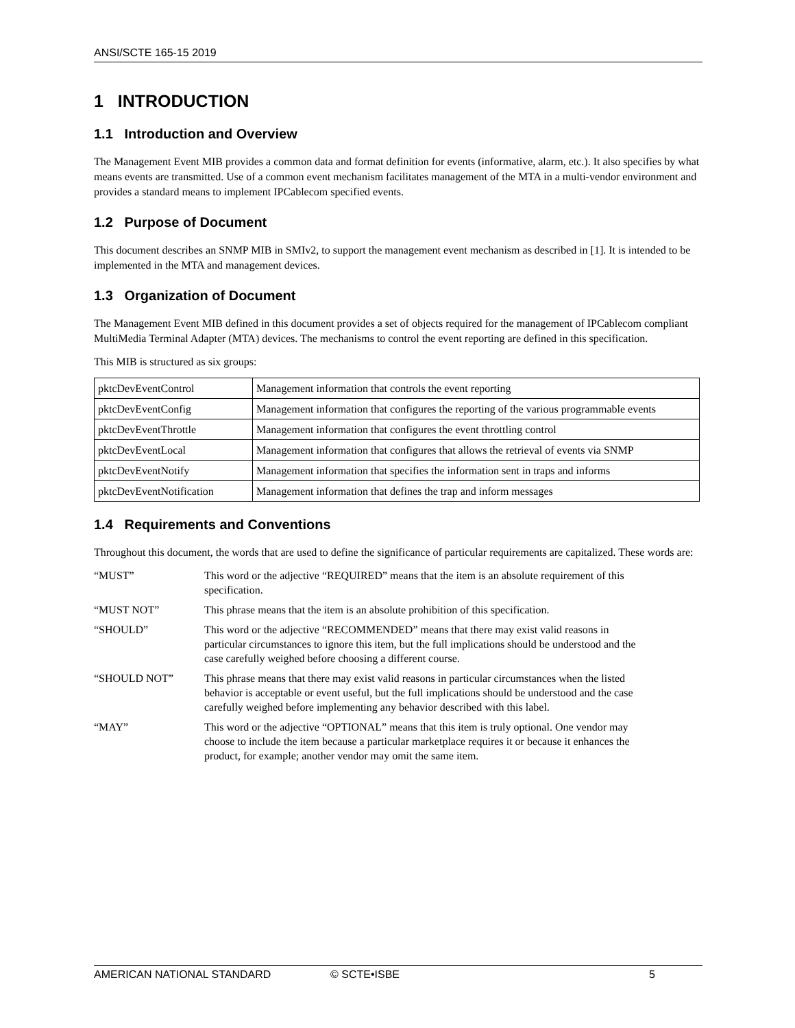ANSI/SCTE 165-15 2019
1 INTRODUCTION
1.1 Introduction and Overview
The Management Event MIB provides a common data and format definition for events (informative, alarm, etc.). It also specifies by what means events are transmitted. Use of a common event mechanism facilitates management of the MTA in a multi-vendor environment and provides a standard means to implement IPCablecom specified events.
1.2 Purpose of Document
This document describes an SNMP MIB in SMIv2, to support the management event mechanism as described in [1]. It is intended to be implemented in the MTA and management devices.
1.3 Organization of Document
The Management Event MIB defined in this document provides a set of objects required for the management of IPCablecom compliant MultiMedia Terminal Adapter (MTA) devices. The mechanisms to control the event reporting are defined in this specification.
This MIB is structured as six groups:
| pktcDevEventControl | Management information that controls the event reporting |
| pktcDevEventConfig | Management information that configures the reporting of the various programmable events |
| pktcDevEventThrottle | Management information that configures the event throttling control |
| pktcDevEventLocal | Management information that configures that allows the retrieval of events via SNMP |
| pktcDevEventNotify | Management information that specifies the information sent in traps and informs |
| pktcDevEventNotification | Management information that defines the trap and inform messages |
1.4 Requirements and Conventions
Throughout this document, the words that are used to define the significance of particular requirements are capitalized. These words are:
| “MUST” | This word or the adjective “REQUIRED” means that the item is an absolute requirement of this specification. |
| “MUST NOT” | This phrase means that the item is an absolute prohibition of this specification. |
| “SHOULD” | This word or the adjective “RECOMMENDED” means that there may exist valid reasons in particular circumstances to ignore this item, but the full implications should be understood and the case carefully weighed before choosing a different course. |
| “SHOULD NOT” | This phrase means that there may exist valid reasons in particular circumstances when the listed behavior is acceptable or event useful, but the full implications should be understood and the case carefully weighed before implementing any behavior described with this label. |
| “MAY” | This word or the adjective “OPTIONAL” means that this item is truly optional. One vendor may choose to include the item because a particular marketplace requires it or because it enhances the product, for example; another vendor may omit the same item. |
AMERICAN NATIONAL STANDARD © SCTE•ISBE 5